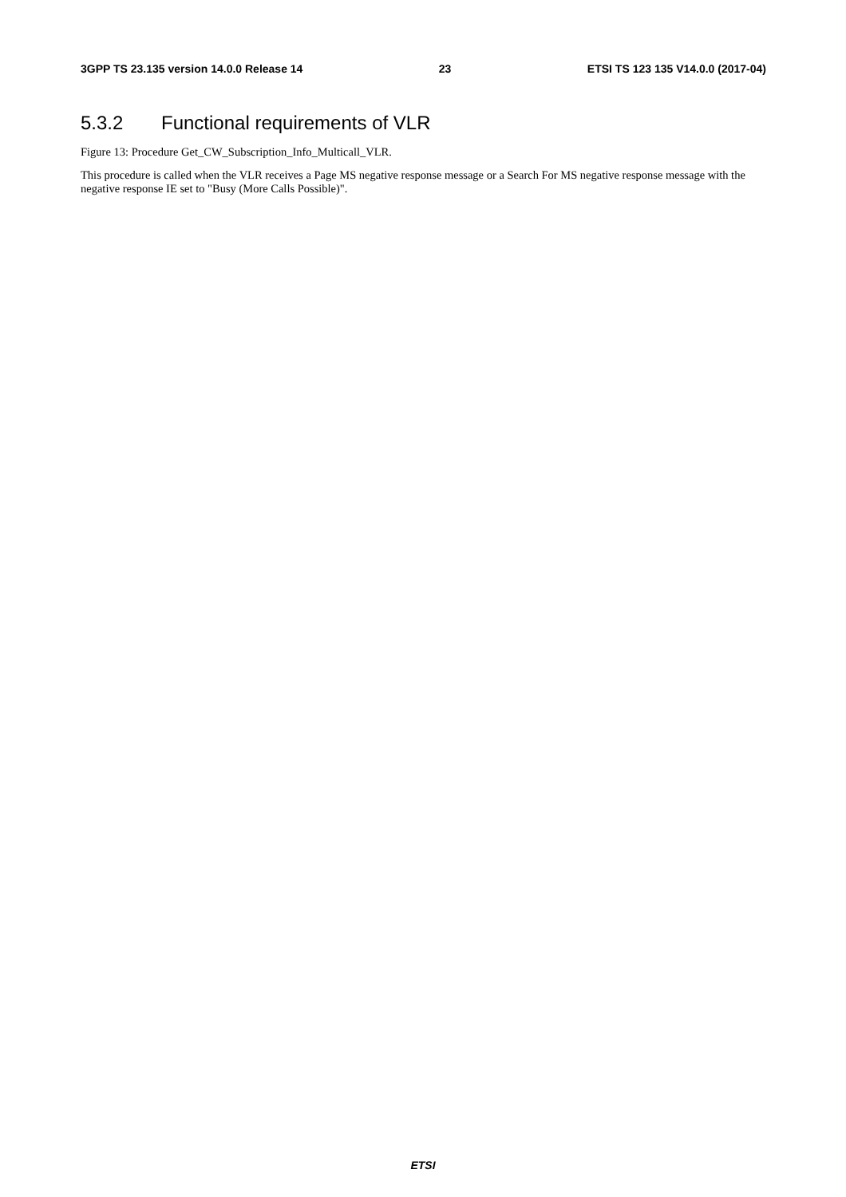3GPP TS 23.135 version 14.0.0 Release 14 23 ETSI TS 123 135 V14.0.0 (2017-04)
5.3.2 Functional requirements of VLR
Figure 13: Procedure Get_CW_Subscription_Info_Multicall_VLR.
This procedure is called when the VLR receives a Page MS negative response message or a Search For MS negative response message with the negative response IE set to "Busy (More Calls Possible)".
ETSI